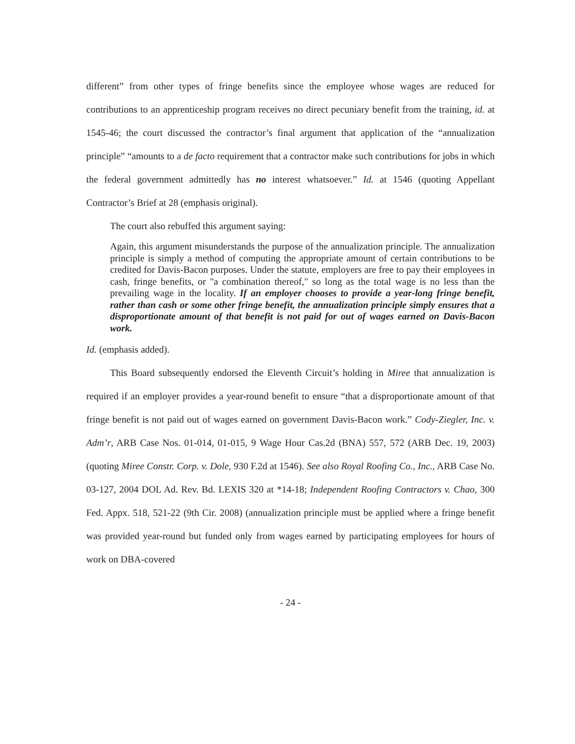different” from other types of fringe benefits since the employee whose wages are reduced for contributions to an apprenticeship program receives no direct pecuniary benefit from the training, id. at 1545-46; the court discussed the contractor’s final argument that application of the “annualization principle” “amounts to a de facto requirement that a contractor make such contributions for jobs in which the federal government admittedly has no interest whatsoever.” Id. at 1546 (quoting Appellant Contractor’s Brief at 28 (emphasis original).
The court also rebuffed this argument saying:
Again, this argument misunderstands the purpose of the annualization principle. The annualization principle is simply a method of computing the appropriate amount of certain contributions to be credited for Davis-Bacon purposes. Under the statute, employers are free to pay their employees in cash, fringe benefits, or "a combination thereof," so long as the total wage is no less than the prevailing wage in the locality. If an employer chooses to provide a year-long fringe benefit, rather than cash or some other fringe benefit, the annualization principle simply ensures that a disproportionate amount of that benefit is not paid for out of wages earned on Davis-Bacon work.
Id. (emphasis added).
This Board subsequently endorsed the Eleventh Circuit’s holding in Miree that annualization is required if an employer provides a year-round benefit to ensure “that a disproportionate amount of that fringe benefit is not paid out of wages earned on government Davis-Bacon work.” Cody-Ziegler, Inc. v. Adm’r, ARB Case Nos. 01-014, 01-015, 9 Wage Hour Cas.2d (BNA) 557, 572 (ARB Dec. 19, 2003) (quoting Miree Constr. Corp. v. Dole, 930 F.2d at 1546). See also Royal Roofing Co., Inc., ARB Case No. 03-127, 2004 DOL Ad. Rev. Bd. LEXIS 320 at *14-18; Independent Roofing Contractors v. Chao, 300 Fed. Appx. 518, 521-22 (9th Cir. 2008) (annualization principle must be applied where a fringe benefit was provided year-round but funded only from wages earned by participating employees for hours of work on DBA-covered
- 24 -